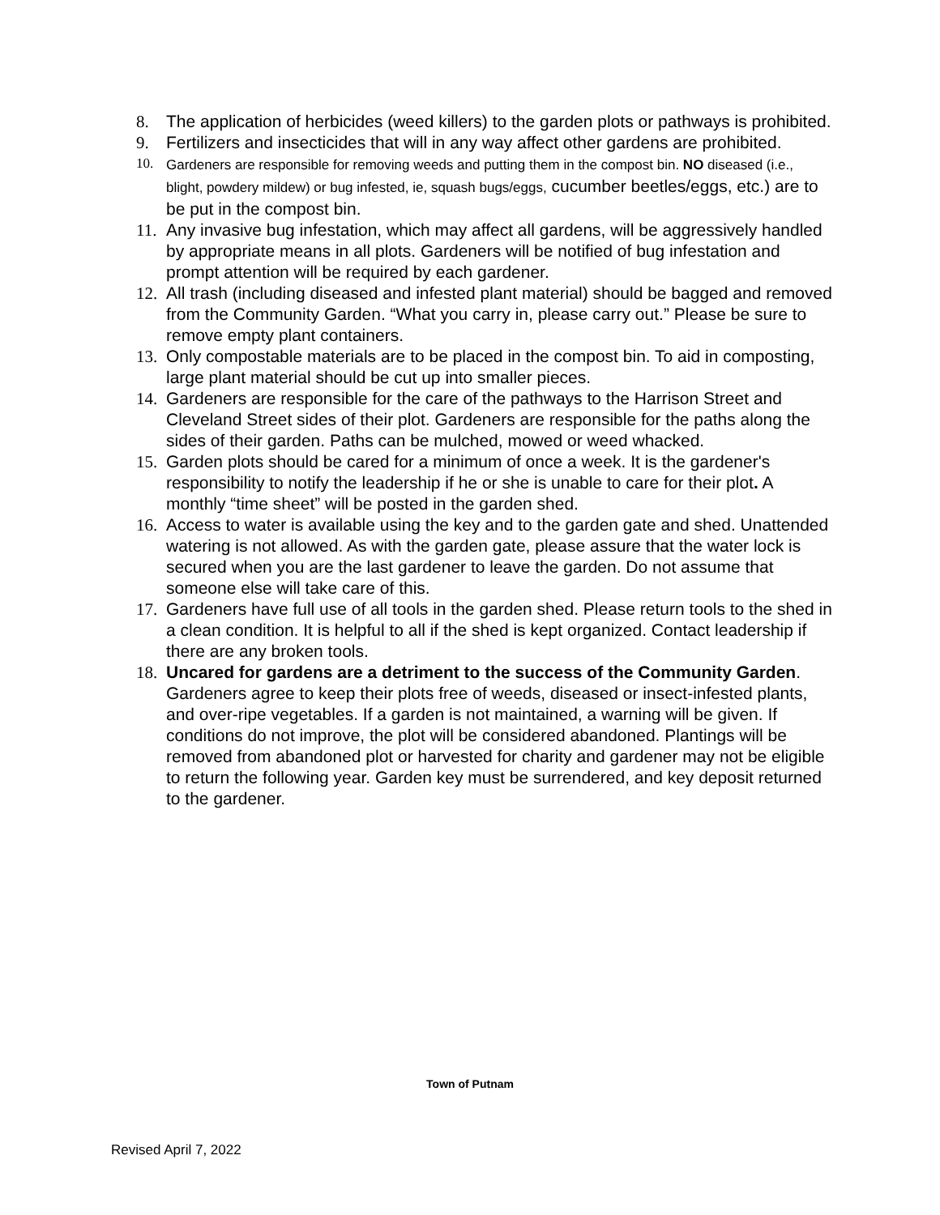8. The application of herbicides (weed killers) to the garden plots or pathways is prohibited.
9. Fertilizers and insecticides that will in any way affect other gardens are prohibited.
10. Gardeners are responsible for removing weeds and putting them in the compost bin. NO diseased (i.e., blight, powdery mildew) or bug infested, ie, squash bugs/eggs, cucumber beetles/eggs, etc.) are to be put in the compost bin.
11. Any invasive bug infestation, which may affect all gardens, will be aggressively handled by appropriate means in all plots. Gardeners will be notified of bug infestation and prompt attention will be required by each gardener.
12. All trash (including diseased and infested plant material) should be bagged and removed from the Community Garden. “What you carry in, please carry out.” Please be sure to remove empty plant containers.
13. Only compostable materials are to be placed in the compost bin. To aid in composting, large plant material should be cut up into smaller pieces.
14. Gardeners are responsible for the care of the pathways to the Harrison Street and Cleveland Street sides of their plot. Gardeners are responsible for the paths along the sides of their garden. Paths can be mulched, mowed or weed whacked.
15. Garden plots should be cared for a minimum of once a week. It is the gardener's responsibility to notify the leadership if he or she is unable to care for their plot. A monthly “time sheet” will be posted in the garden shed.
16. Access to water is available using the key and to the garden gate and shed. Unattended watering is not allowed. As with the garden gate, please assure that the water lock is secured when you are the last gardener to leave the garden. Do not assume that someone else will take care of this.
17. Gardeners have full use of all tools in the garden shed. Please return tools to the shed in a clean condition. It is helpful to all if the shed is kept organized. Contact leadership if there are any broken tools.
18. Uncared for gardens are a detriment to the success of the Community Garden. Gardeners agree to keep their plots free of weeds, diseased or insect-infested plants, and over-ripe vegetables. If a garden is not maintained, a warning will be given. If conditions do not improve, the plot will be considered abandoned. Plantings will be removed from abandoned plot or harvested for charity and gardener may not be eligible to return the following year. Garden key must be surrendered, and key deposit returned to the gardener.
Town of Putnam
Revised April 7, 2022